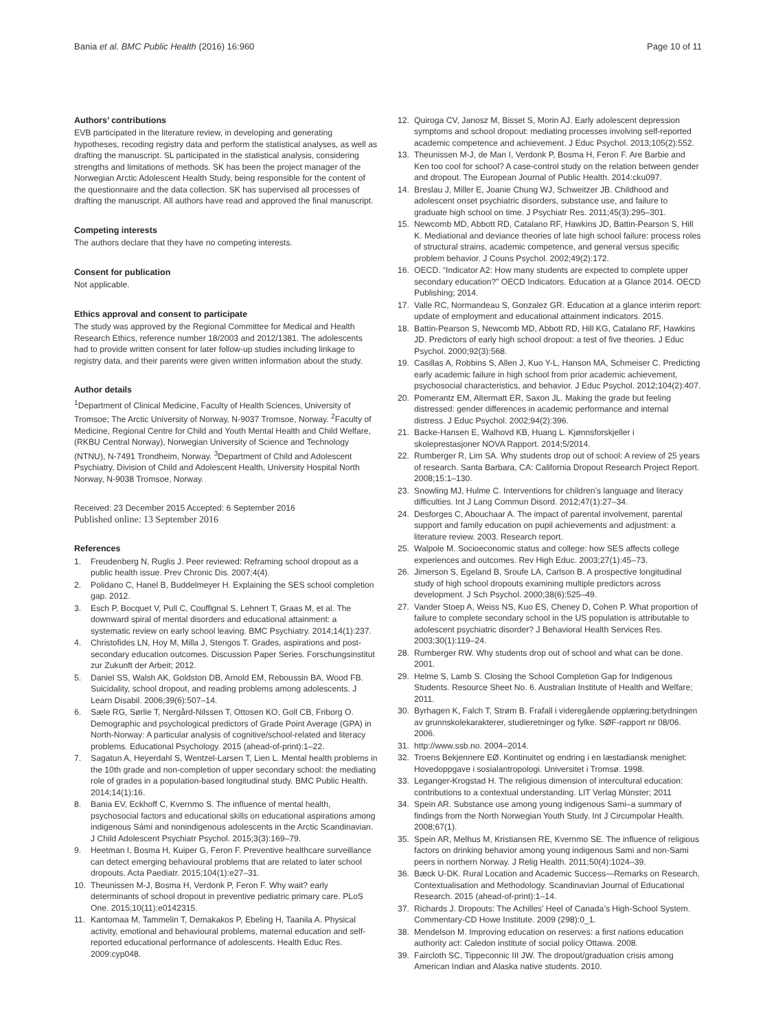Bania et al. BMC Public Health (2016) 16:960
Page 10 of 11
Authors’ contributions
EVB participated in the literature review, in developing and generating hypotheses, recoding registry data and perform the statistical analyses, as well as drafting the manuscript. SL participated in the statistical analysis, considering strengths and limitations of methods. SK has been the project manager of the Norwegian Arctic Adolescent Health Study, being responsible for the content of the questionnaire and the data collection. SK has supervised all processes of drafting the manuscript. All authors have read and approved the final manuscript.
Competing interests
The authors declare that they have no competing interests.
Consent for publication
Not applicable.
Ethics approval and consent to participate
The study was approved by the Regional Committee for Medical and Health Research Ethics, reference number 18/2003 and 2012/1381. The adolescents had to provide written consent for later follow-up studies including linkage to registry data, and their parents were given written information about the study.
Author details
<sup>1</sup> Department of Clinical Medicine, Faculty of Health Sciences, University of Tromsoe; The Arctic University of Norway, N-9037 Tromsoe, Norway. <sup>2</sup>Faculty of Medicine, Regional Centre for Child and Youth Mental Health and Child Welfare, (RKBU Central Norway), Norwegian University of Science and Technology (NTNU), N-7491 Trondheim, Norway. <sup>3</sup>Department of Child and Adolescent Psychiatry, Division of Child and Adolescent Health, University Hospital North Norway, N-9038 Tromsoe, Norway.
Received: 23 December 2015 Accepted: 6 September 2016
Published online: 13 September 2016
References
1. Freudenberg N, Ruglis J. Peer reviewed: Reframing school dropout as a public health issue. Prev Chronic Dis. 2007;4(4).
2. Polidano C, Hanel B, Buddelmeyer H. Explaining the SES school completion gap. 2012.
3. Esch P, Bocquet V, Pull C, Couffignal S, Lehnert T, Graas M, et al. The downward spiral of mental disorders and educational attainment: a systematic review on early school leaving. BMC Psychiatry. 2014;14(1):237.
4. Christofides LN, Hoy M, Milla J, Stengos T. Grades, aspirations and post-secondary education outcomes. Discussion Paper Series. Forschungsinstitut zur Zukunft der Arbeit; 2012.
5. Daniel SS, Walsh AK, Goldston DB, Arnold EM, Reboussin BA, Wood FB. Suicidality, school dropout, and reading problems among adolescents. J Learn Disabil. 2006;39(6):507–14.
6. Sæle RG, Sørlie T, Nergård-Nilssen T, Ottosen KO, Goll CB, Friborg O. Demographic and psychological predictors of Grade Point Average (GPA) in North-Norway: A particular analysis of cognitive/school-related and literacy problems. Educational Psychology. 2015 (ahead-of-print):1–22.
7. Sagatun A, Heyerdahl S, Wentzel-Larsen T, Lien L. Mental health problems in the 10th grade and non-completion of upper secondary school: the mediating role of grades in a population-based longitudinal study. BMC Public Health. 2014;14(1):16.
8. Bania EV, Eckhoff C, Kvernmo S. The influence of mental health, psychosocial factors and educational skills on educational aspirations among indigenous Sámi and nonindigenous adolescents in the Arctic Scandinavian. J Child Adolescent Psychiatr Psychol. 2015;3(3):169–79.
9. Heetman I, Bosma H, Kuiper G, Feron F. Preventive healthcare surveillance can detect emerging behavioural problems that are related to later school dropouts. Acta Paediatr. 2015;104(1):e27–31.
10. Theunissen M-J, Bosma H, Verdonk P, Feron F. Why wait? early determinants of school dropout in preventive pediatric primary care. PLoS One. 2015;10(11):e0142315.
11. Kantomaa M, Tammelin T, Demakakos P, Ebeling H, Taanila A. Physical activity, emotional and behavioural problems, maternal education and self-reported educational performance of adolescents. Health Educ Res. 2009:cyp048.
12. Quiroga CV, Janosz M, Bisset S, Morin AJ. Early adolescent depression symptoms and school dropout: mediating processes involving self-reported academic competence and achievement. J Educ Psychol. 2013;105(2):552.
13. Theunissen M-J, de Man I, Verdonk P, Bosma H, Feron F. Are Barbie and Ken too cool for school? A case-control study on the relation between gender and dropout. The European Journal of Public Health. 2014:cku097.
14. Breslau J, Miller E, Joanie Chung WJ, Schweitzer JB. Childhood and adolescent onset psychiatric disorders, substance use, and failure to graduate high school on time. J Psychiatr Res. 2011;45(3):295–301.
15. Newcomb MD, Abbott RD, Catalano RF, Hawkins JD, Battin-Pearson S, Hill K. Mediational and deviance theories of late high school failure: process roles of structural strains, academic competence, and general versus specific problem behavior. J Couns Psychol. 2002;49(2):172.
16. OECD. “Indicator A2: How many students are expected to complete upper secondary education?” OECD Indicators. Education at a Glance 2014. OECD Publishing; 2014.
17. Valle RC, Normandeau S, Gonzalez GR. Education at a glance interim report: update of employment and educational attainment indicators. 2015.
18. Battin-Pearson S, Newcomb MD, Abbott RD, Hill KG, Catalano RF, Hawkins JD. Predictors of early high school dropout: a test of five theories. J Educ Psychol. 2000;92(3):568.
19. Casillas A, Robbins S, Allen J, Kuo Y-L, Hanson MA, Schmeiser C. Predicting early academic failure in high school from prior academic achievement, psychosocial characteristics, and behavior. J Educ Psychol. 2012;104(2):407.
20. Pomerantz EM, Altermatt ER, Saxon JL. Making the grade but feeling distressed: gender differences in academic performance and internal distress. J Educ Psychol. 2002;94(2):396.
21. Backe-Hansen E, Walhovd KB, Huang L. Kjønnsforskjeller i skoleprestasjoner NOVA Rapport. 2014;5/2014.
22. Rumberger R, Lim SA. Why students drop out of school: A review of 25 years of research. Santa Barbara, CA: California Dropout Research Project Report. 2008;15:1–130.
23. Snowling MJ, Hulme C. Interventions for children’s language and literacy difficulties. Int J Lang Commun Disord. 2012;47(1):27–34.
24. Desforges C, Abouchaar A. The impact of parental involvement, parental support and family education on pupil achievements and adjustment: a literature review. 2003. Research report.
25. Walpole M. Socioeconomic status and college: how SES affects college experiences and outcomes. Rev High Educ. 2003;27(1):45–73.
26. Jimerson S, Egeland B, Sroufe LA, Carlson B. A prospective longitudinal study of high school dropouts examining multiple predictors across development. J Sch Psychol. 2000;38(6):525–49.
27. Vander Stoep A, Weiss NS, Kuo ES, Cheney D, Cohen P. What proportion of failure to complete secondary school in the US population is attributable to adolescent psychiatric disorder? J Behavioral Health Services Res. 2003;30(1):119–24.
28. Rumberger RW. Why students drop out of school and what can be done. 2001.
29. Helme S, Lamb S. Closing the School Completion Gap for Indigenous Students. Resource Sheet No. 6. Australian Institute of Health and Welfare; 2011.
30. Byrhagen K, Falch T, Strøm B. Frafall i videregående opplæring:betydningen av grunnskolekarakterer, studieretninger og fylke. SØF-rapport nr 08/06. 2006.
31. http://www.ssb.no. 2004–2014.
32. Troens Bekjennere EØ. Kontinuitet og endring i en læstadiansk menighet: Hovedoppgave i sosialantropologi. Universitet i Tromsø. 1998.
33. Leganger-Krogstad H. The religious dimension of intercultural education: contributions to a contextual understanding. LIT Verlag Münster; 2011
34. Spein AR. Substance use among young indigenous Sami–a summary of findings from the North Norwegian Youth Study. Int J Circumpolar Health. 2008;67(1).
35. Spein AR, Melhus M, Kristiansen RE, Kvernmo SE. The influence of religious factors on drinking behavior among young indigenous Sami and non-Sami peers in northern Norway. J Relig Health. 2011;50(4):1024–39.
36. Bæck U-DK. Rural Location and Academic Success—Remarks on Research, Contextualisation and Methodology. Scandinavian Journal of Educational Research. 2015 (ahead-of-print):1–14.
37. Richards J. Dropouts: The Achilles’ Heel of Canada’s High-School System. Commentary-CD Howe Institute. 2009 (298):0_1.
38. Mendelson M. Improving education on reserves: a first nations education authority act: Caledon institute of social policy Ottawa. 2008.
39. Faircloth SC, Tippeconnic III JW. The dropout/graduation crisis among American Indian and Alaska native students. 2010.